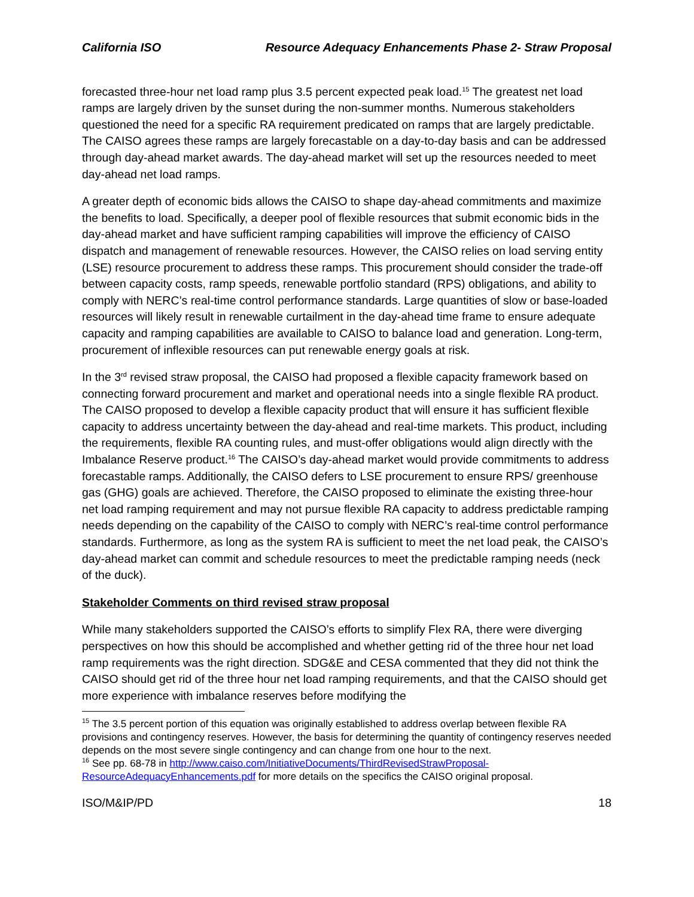California ISO Resource Adequacy Enhancements Phase 2- Straw Proposal
forecasted three-hour net load ramp plus 3.5 percent expected peak load.<sup>15</sup> The greatest net load ramps are largely driven by the sunset during the non-summer months. Numerous stakeholders questioned the need for a specific RA requirement predicated on ramps that are largely predictable. The CAISO agrees these ramps are largely forecastable on a day-to-day basis and can be addressed through day-ahead market awards. The day-ahead market will set up the resources needed to meet day-ahead net load ramps.
A greater depth of economic bids allows the CAISO to shape day-ahead commitments and maximize the benefits to load. Specifically, a deeper pool of flexible resources that submit economic bids in the day-ahead market and have sufficient ramping capabilities will improve the efficiency of CAISO dispatch and management of renewable resources. However, the CAISO relies on load serving entity (LSE) resource procurement to address these ramps. This procurement should consider the trade-off between capacity costs, ramp speeds, renewable portfolio standard (RPS) obligations, and ability to comply with NERC’s real-time control performance standards. Large quantities of slow or base-loaded resources will likely result in renewable curtailment in the day-ahead time frame to ensure adequate capacity and ramping capabilities are available to CAISO to balance load and generation. Long-term, procurement of inflexible resources can put renewable energy goals at risk.
In the 3<sup>rd</sup> revised straw proposal, the CAISO had proposed a flexible capacity framework based on connecting forward procurement and market and operational needs into a single flexible RA product. The CAISO proposed to develop a flexible capacity product that will ensure it has sufficient flexible capacity to address uncertainty between the day-ahead and real-time markets. This product, including the requirements, flexible RA counting rules, and must-offer obligations would align directly with the Imbalance Reserve product.<sup>16</sup> The CAISO’s day-ahead market would provide commitments to address forecastable ramps. Additionally, the CAISO defers to LSE procurement to ensure RPS/ greenhouse gas (GHG) goals are achieved. Therefore, the CAISO proposed to eliminate the existing three-hour net load ramping requirement and may not pursue flexible RA capacity to address predictable ramping needs depending on the capability of the CAISO to comply with NERC’s real-time control performance standards. Furthermore, as long as the system RA is sufficient to meet the net load peak, the CAISO’s day-ahead market can commit and schedule resources to meet the predictable ramping needs (neck of the duck).
Stakeholder Comments on third revised straw proposal
While many stakeholders supported the CAISO’s efforts to simplify Flex RA, there were diverging perspectives on how this should be accomplished and whether getting rid of the three hour net load ramp requirements was the right direction. SDG&E and CESA commented that they did not think the CAISO should get rid of the three hour net load ramping requirements, and that the CAISO should get more experience with imbalance reserves before modifying the
<sup>15</sup> The 3.5 percent portion of this equation was originally established to address overlap between flexible RA provisions and contingency reserves. However, the basis for determining the quantity of contingency reserves needed depends on the most severe single contingency and can change from one hour to the next.
<sup>16</sup> See pp. 68-78 in http://www.caiso.com/InitiativeDocuments/ThirdRevisedStrawProposal-ResourceAdequacyEnhancements.pdf for more details on the specifics the CAISO original proposal.
ISO/M&IP/PD 18